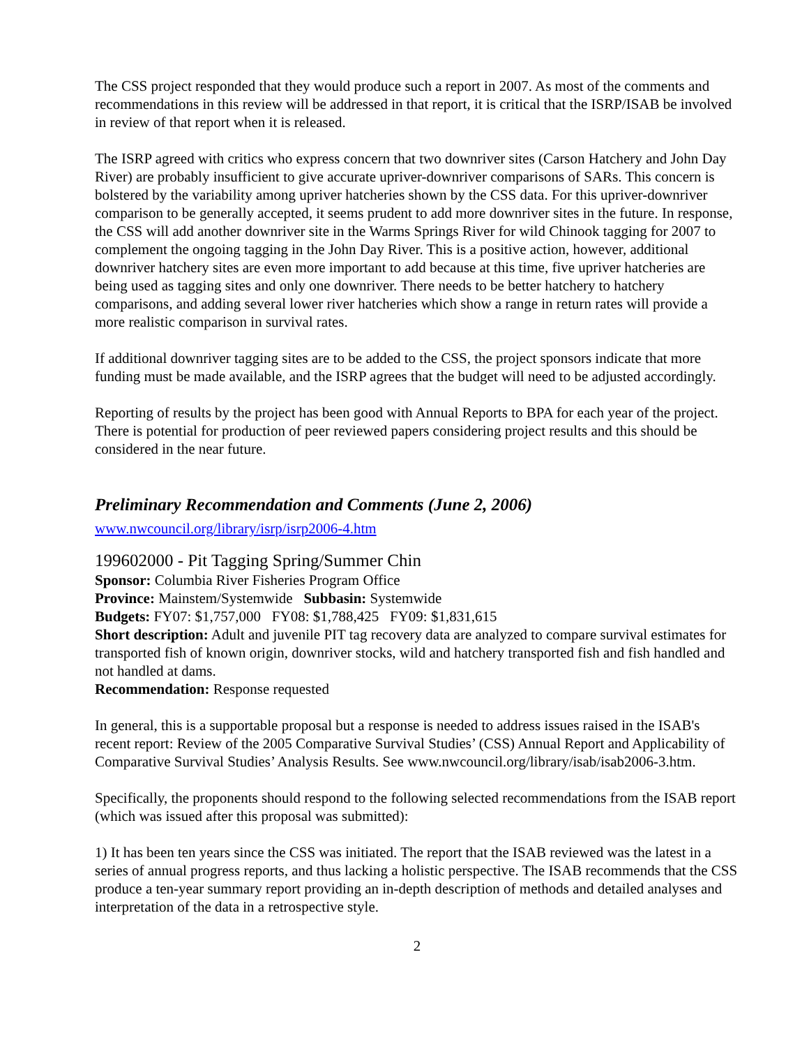The CSS project responded that they would produce such a report in 2007. As most of the comments and recommendations in this review will be addressed in that report, it is critical that the ISRP/ISAB be involved in review of that report when it is released.
The ISRP agreed with critics who express concern that two downriver sites (Carson Hatchery and John Day River) are probably insufficient to give accurate upriver-downriver comparisons of SARs. This concern is bolstered by the variability among upriver hatcheries shown by the CSS data. For this upriver-downriver comparison to be generally accepted, it seems prudent to add more downriver sites in the future. In response, the CSS will add another downriver site in the Warms Springs River for wild Chinook tagging for 2007 to complement the ongoing tagging in the John Day River. This is a positive action, however, additional downriver hatchery sites are even more important to add because at this time, five upriver hatcheries are being used as tagging sites and only one downriver. There needs to be better hatchery to hatchery comparisons, and adding several lower river hatcheries which show a range in return rates will provide a more realistic comparison in survival rates.
If additional downriver tagging sites are to be added to the CSS, the project sponsors indicate that more funding must be made available, and the ISRP agrees that the budget will need to be adjusted accordingly.
Reporting of results by the project has been good with Annual Reports to BPA for each year of the project. There is potential for production of peer reviewed papers considering project results and this should be considered in the near future.
Preliminary Recommendation and Comments (June 2, 2006)
www.nwcouncil.org/library/isrp/isrp2006-4.htm
199602000 - Pit Tagging Spring/Summer Chin
Sponsor: Columbia River Fisheries Program Office
Province: Mainstem/Systemwide Subbasin: Systemwide
Budgets: FY07: $1,757,000 FY08: $1,788,425 FY09: $1,831,615
Short description: Adult and juvenile PIT tag recovery data are analyzed to compare survival estimates for transported fish of known origin, downriver stocks, wild and hatchery transported fish and fish handled and not handled at dams.
Recommendation: Response requested
In general, this is a supportable proposal but a response is needed to address issues raised in the ISAB's recent report: Review of the 2005 Comparative Survival Studies’ (CSS) Annual Report and Applicability of Comparative Survival Studies’ Analysis Results. See www.nwcouncil.org/library/isab/isab2006-3.htm.
Specifically, the proponents should respond to the following selected recommendations from the ISAB report (which was issued after this proposal was submitted):
1) It has been ten years since the CSS was initiated. The report that the ISAB reviewed was the latest in a series of annual progress reports, and thus lacking a holistic perspective. The ISAB recommends that the CSS produce a ten-year summary report providing an in-depth description of methods and detailed analyses and interpretation of the data in a retrospective style.
2